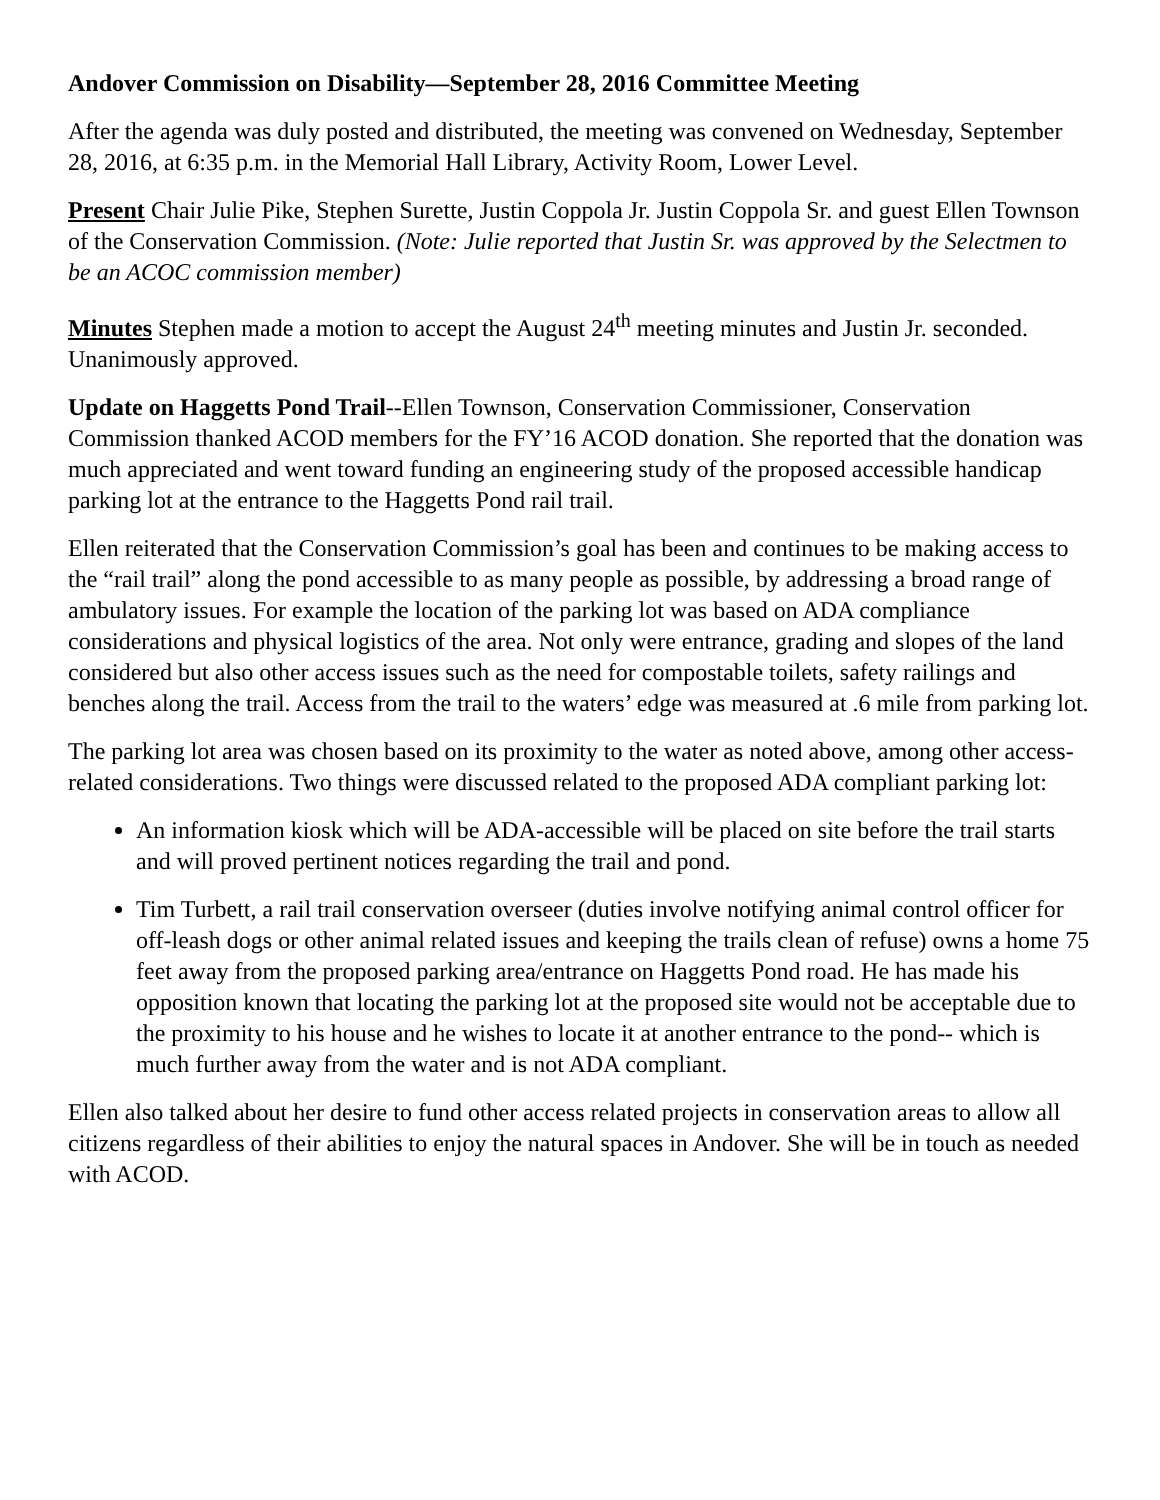Andover Commission on Disability—September 28, 2016 Committee Meeting
After the agenda was duly posted and distributed, the meeting was convened on Wednesday, September 28, 2016, at 6:35 p.m. in the Memorial Hall Library, Activity Room, Lower Level.
Present Chair Julie Pike, Stephen Surette, Justin Coppola Jr. Justin Coppola Sr. and guest Ellen Townson of the Conservation Commission. (Note: Julie reported that Justin Sr. was approved by the Selectmen to be an ACOC commission member)
Minutes Stephen made a motion to accept the August 24<sup>th</sup> meeting minutes and Justin Jr. seconded. Unanimously approved.
Update on Haggetts Pond Trail--Ellen Townson, Conservation Commissioner, Conservation Commission thanked ACOD members for the FY’16 ACOD donation. She reported that the donation was much appreciated and went toward funding an engineering study of the proposed accessible handicap parking lot at the entrance to the Haggetts Pond rail trail.
Ellen reiterated that the Conservation Commission’s goal has been and continues to be making access to the “rail trail” along the pond accessible to as many people as possible, by addressing a broad range of ambulatory issues. For example the location of the parking lot was based on ADA compliance considerations and physical logistics of the area. Not only were entrance, grading and slopes of the land considered but also other access issues such as the need for compostable toilets, safety railings and benches along the trail. Access from the trail to the waters’ edge was measured at .6 mile from parking lot.
The parking lot area was chosen based on its proximity to the water as noted above, among other access-related considerations. Two things were discussed related to the proposed ADA compliant parking lot:
An information kiosk which will be ADA-accessible will be placed on site before the trail starts and will proved pertinent notices regarding the trail and pond.
Tim Turbett, a rail trail conservation overseer (duties involve notifying animal control officer for off-leash dogs or other animal related issues and keeping the trails clean of refuse) owns a home 75 feet away from the proposed parking area/entrance on Haggetts Pond road. He has made his opposition known that locating the parking lot at the proposed site would not be acceptable due to the proximity to his house and he wishes to locate it at another entrance to the pond-- which is much further away from the water and is not ADA compliant.
Ellen also talked about her desire to fund other access related projects in conservation areas to allow all citizens regardless of their abilities to enjoy the natural spaces in Andover. She will be in touch as needed with ACOD.